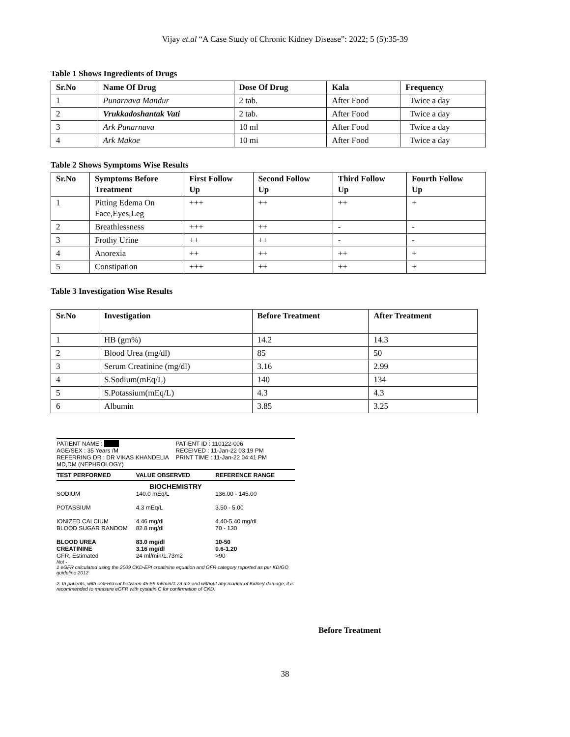Vijay et.al “A Case Study of Chronic Kidney Disease”: 2022; 5 (5):35-39
Table 1 Shows Ingredients of Drugs
| Sr.No | Name Of Drug | Dose Of Drug | Kala | Frequency |
| --- | --- | --- | --- | --- |
| 1 | Punarnava Mandur | 2 tab. | After Food | Twice a day |
| 2 | Vrukkadoshantak Vati | 2 tab. | After Food | Twice a day |
| 3 | Ark Punarnava | 10 ml | After Food | Twice a day |
| 4 | Ark Makoe | 10 mi | After Food | Twice a day |
Table 2 Shows Symptoms Wise Results
| Sr.No | Symptoms Before Treatment | First Follow Up | Second Follow Up | Third Follow Up | Fourth Follow Up |
| --- | --- | --- | --- | --- | --- |
| 1 | Pitting Edema On Face,Eyes,Leg | +++ | ++ | ++ | + |
| 2 | Breathlessness | +++ | ++ | - | - |
| 3 | Frothy Urine | ++ | ++ | - | - |
| 4 | Anorexia | ++ | ++ | ++ | + |
| 5 | Constipation | +++ | ++ | ++ | + |
Table 3 Investigation Wise Results
| Sr.No | Investigation | Before Treatment | After Treatment |
| --- | --- | --- | --- |
| 1 | HB (gm%) | 14.2 | 14.3 |
| 2 | Blood Urea (mg/dl) | 85 | 50 |
| 3 | Serum Creatinine (mg/dl) | 3.16 | 2.99 |
| 4 | S.Sodium(mEq/L) | 140 | 134 |
| 5 | S.Potassium(mEq/L) | 4.3 | 4.3 |
| 6 | Albumin | 3.85 | 3.25 |
PATIENT NAME : PATIENT ID : 110122-006
AGE/SEX : 35 Years /M RECEIVED : 11-Jan-22 03:19 PM
REFERRING DR : DR VIKAS KHANDELIA MD,DM (NEPHROLOGY)
PRINT TIME : 11-Jan-22 04:41 PM
TEST PERFORMED VALUE OBSERVED REFERENCE RANGE
BIOCHEMISTRY
SODIUM 140.0 mEq/L 136.00 - 145.00
POTASSIUM 4.3 mEq/L 3.50 - 5.00
IONIZED CALCIUM 4.46 mg/dl 4.40-5.40 mg/dL
BLOOD SUGAR RANDOM 82.8 mg/dl 70 - 130
BLOOD UREA 83.0 mg/dl 10-50
CREATININE 3.16 mg/dl 0.6-1.20
GFR, Estimated 24 ml/min/1.73m2 >90
Not -
1 eGFR calculated using the 2009 CKD-EPI creatinine equation and GFR category reported as per KDIGO guideline 2012
2. In patients, with eGFRcreat between 45-59 ml/min/1.73 m2 and without any marker of Kidney damage, it is recommended to measure eGFR with cystatin C for confirmation of CKD.
Before Treatment
38